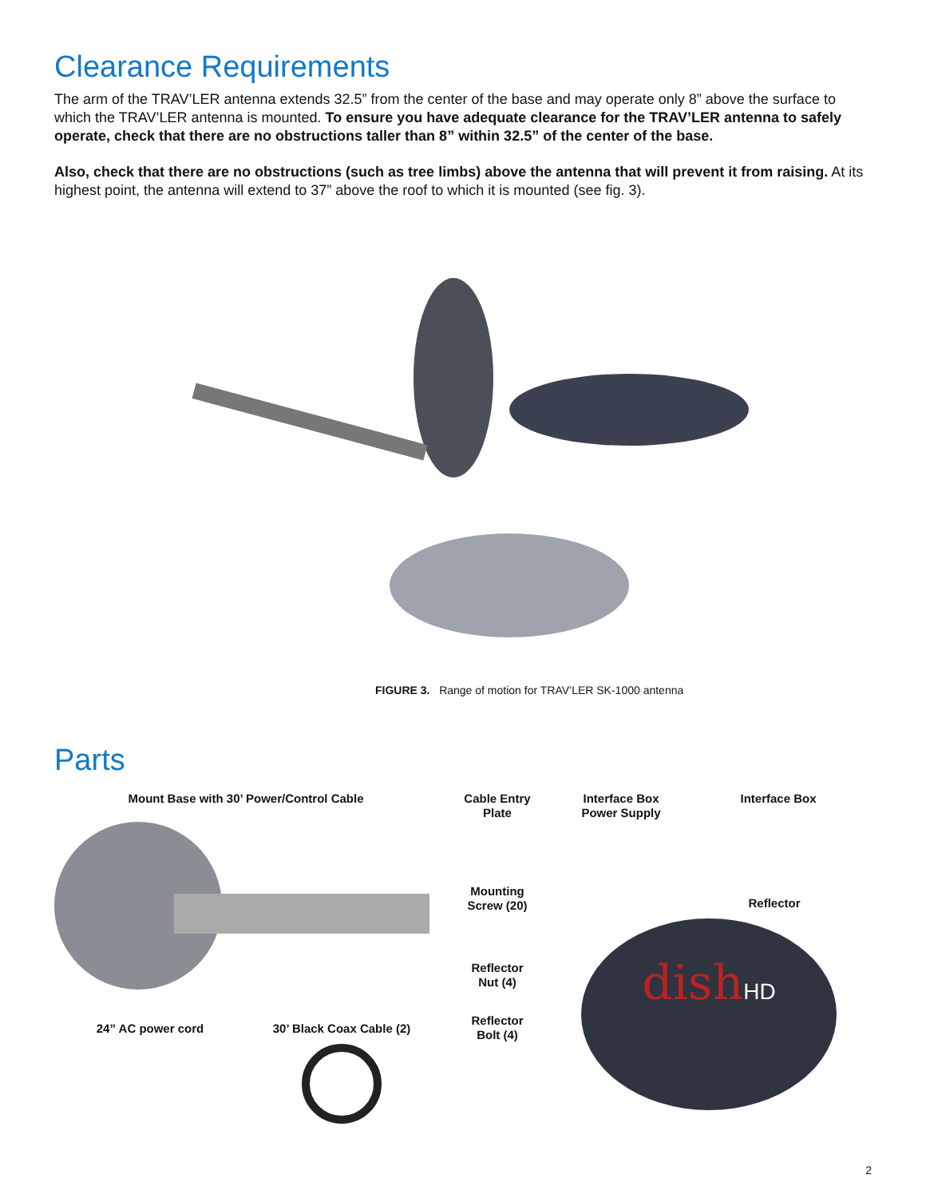Clearance Requirements
The arm of the TRAV’LER antenna extends 32.5” from the center of the base and may operate only 8” above the surface to which the TRAV’LER antenna is mounted. To ensure you have adequate clearance for the TRAV’LER antenna to safely operate, check that there are no obstructions taller than 8” within 32.5” of the center of the base.
Also, check that there are no obstructions (such as tree limbs) above the antenna that will prevent it from raising. At its highest point, the antenna will extend to 37” above the roof to which it is mounted (see fig. 3).
FIGURE 3. Range of motion for TRAV’LER SK-1000 antenna
Parts
Mount Base with 30’ Power/Control Cable
24” AC power cord 30’ Black Coax Cable (2)
Cable Entry
Plate
Mounting
Screw (20)
Reflector
Nut (4)
Reflector
Bolt (4)
Interface Box
Power Supply
Interface Box
Reflector
dishHD
2